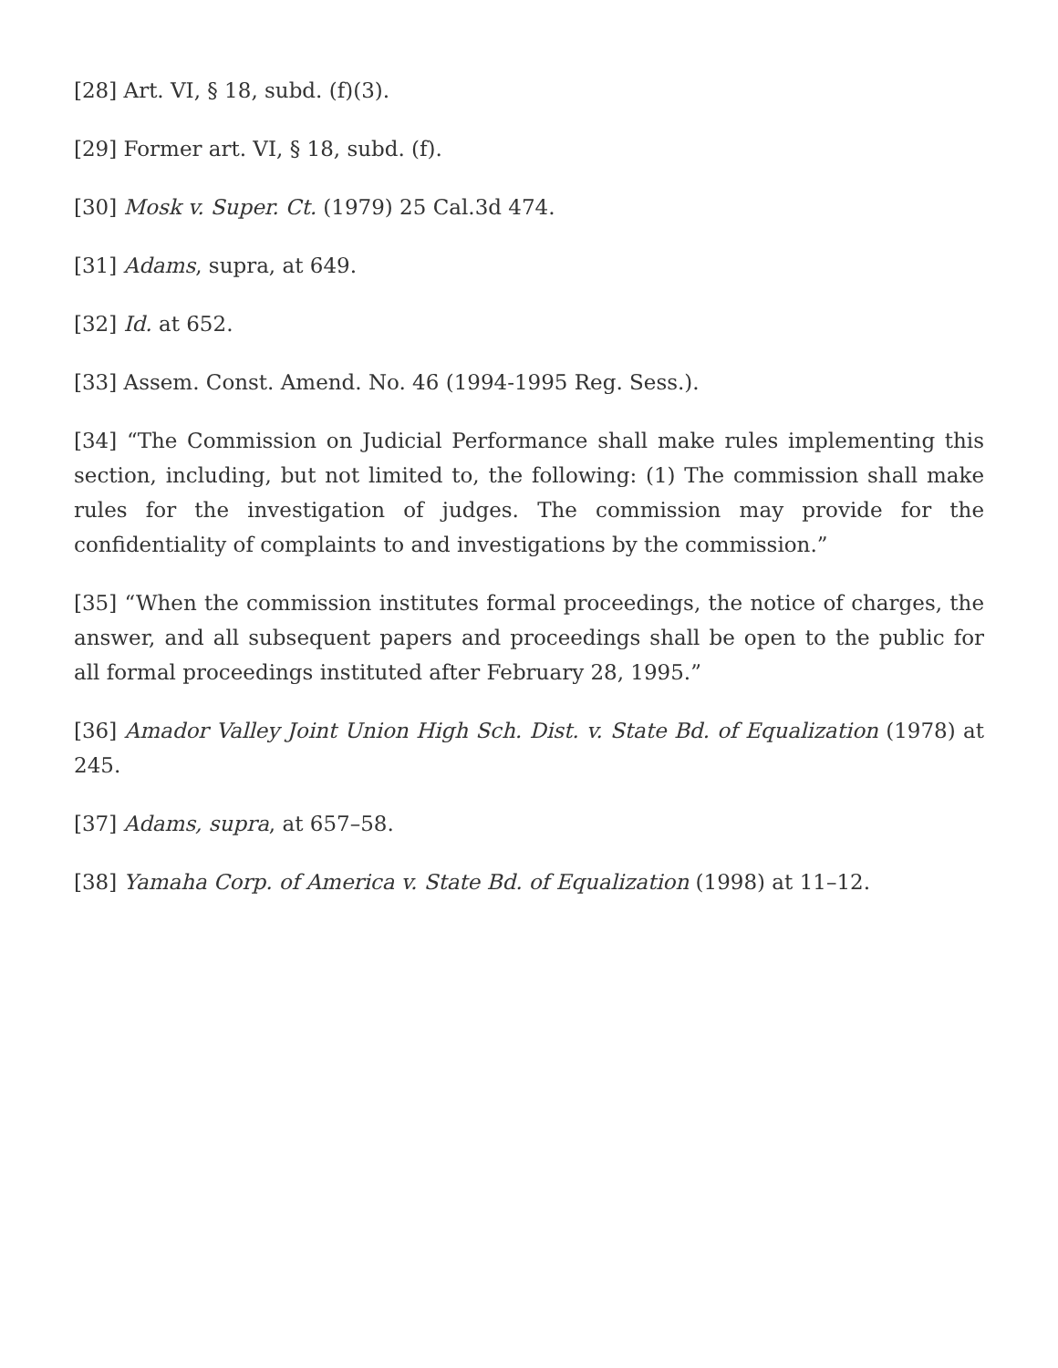[28] Art. VI, § 18, subd. (f)(3).
[29] Former art. VI, § 18, subd. (f).
[30] Mosk v. Super. Ct. (1979) 25 Cal.3d 474.
[31] Adams, supra, at 649.
[32] Id. at 652.
[33] Assem. Const. Amend. No. 46 (1994-1995 Reg. Sess.).
[34] “The Commission on Judicial Performance shall make rules implementing this section, including, but not limited to, the following: (1) The commission shall make rules for the investigation of judges. The commission may provide for the confidentiality of complaints to and investigations by the commission.”
[35] “When the commission institutes formal proceedings, the notice of charges, the answer, and all subsequent papers and proceedings shall be open to the public for all formal proceedings instituted after February 28, 1995.”
[36] Amador Valley Joint Union High Sch. Dist. v. State Bd. of Equalization (1978) at 245.
[37] Adams, supra, at 657–58.
[38] Yamaha Corp. of America v. State Bd. of Equalization (1998) at 11–12.